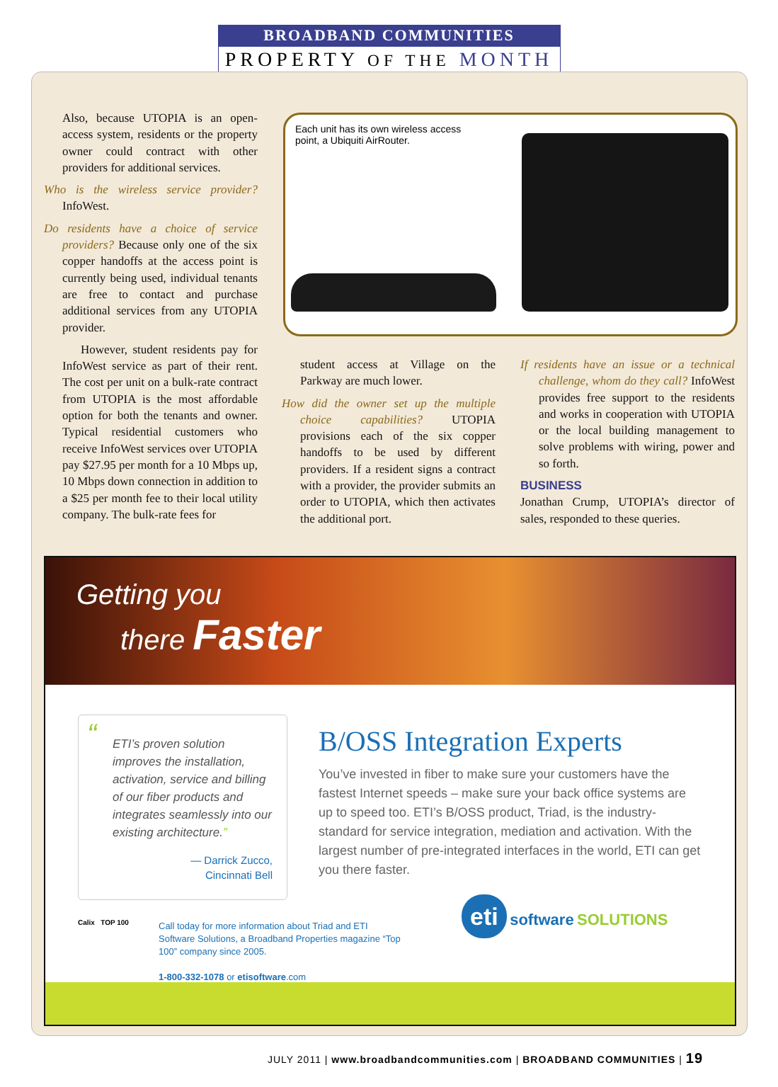BROADBAND COMMUNITIES
PROPERTY OF THE MONTH
Also, because UTOPIA is an open-access system, residents or the property owner could contract with other providers for additional services.
Who is the wireless service provider? InfoWest.
Do residents have a choice of service providers? Because only one of the six copper handoffs at the access point is currently being used, individual tenants are free to contact and purchase additional services from any UTOPIA provider.
However, student residents pay for InfoWest service as part of their rent. The cost per unit on a bulk-rate contract from UTOPIA is the most affordable option for both the tenants and owner. Typical residential customers who receive InfoWest services over UTOPIA pay $27.95 per month for a 10 Mbps up, 10 Mbps down connection in addition to a $25 per month fee to their local utility company. The bulk-rate fees for
Each unit has its own wireless access point, a Ubiquiti AirRouter.
student access at Village on the Parkway are much lower.
How did the owner set up the multiple choice capabilities? UTOPIA provisions each of the six copper handoffs to be used by different providers. If a resident signs a contract with a provider, the provider submits an order to UTOPIA, which then activates the additional port.
If residents have an issue or a technical challenge, whom do they call? InfoWest provides free support to the residents and works in cooperation with UTOPIA or the local building management to solve problems with wiring, power and so forth.
BUSINESS
Jonathan Crump, UTOPIA’s director of sales, responded to these queries.
Getting you
there Faster
“ETI’s proven solution improves the installation, activation, service and billing of our fiber products and integrates seamlessly into our existing architecture.”
— Darrick Zucco,
Cincinnati Bell
B/OSS Integration Experts
You’ve invested in fiber to make sure your customers have the fastest Internet speeds – make sure your back office systems are up to speed too. ETI’s B/OSS product, Triad, is the industry-standard for service integration, mediation and activation. With the largest number of pre-integrated interfaces in the world, ETI can get you there faster.
Calix TOP 100
Call today for more information about Triad and ETI Software Solutions, a Broadband Properties magazine “Top 100” company since 2005.
1-800-332-1078 or etisoftware.com
eti software SOLUTIONS
JULY 2011 | www.broadbandcommunities.com | BROADBAND COMMUNITIES | 19